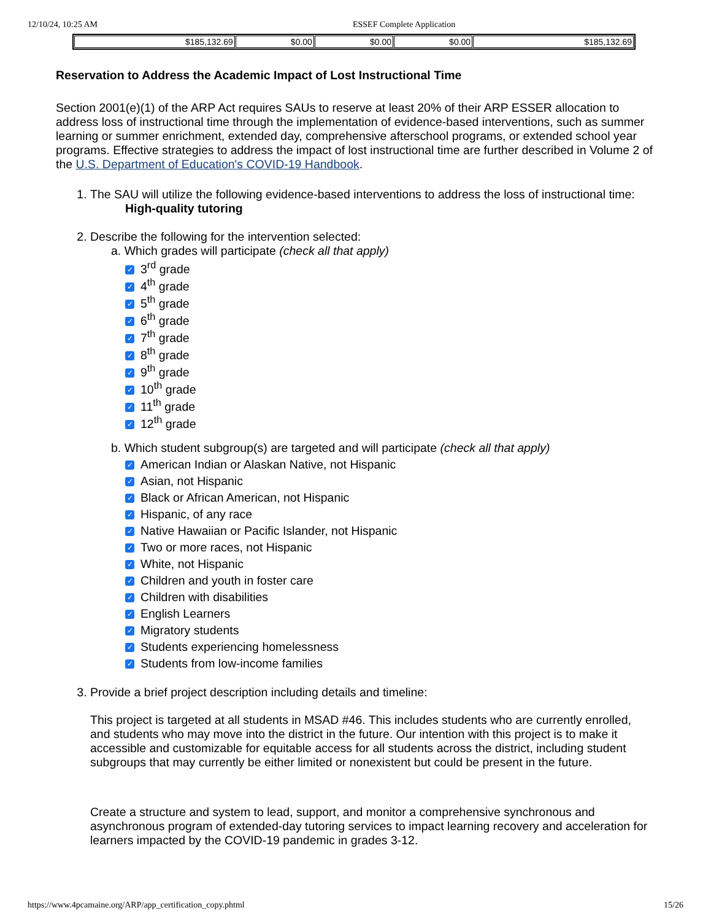12/10/24, 10:25 AM ESSEF Complete Application
| $185,132.69 | $0.00 | $0.00 | $0.00 | $185,132.69 |
Reservation to Address the Academic Impact of Lost Instructional Time
Section 2001(e)(1) of the ARP Act requires SAUs to reserve at least 20% of their ARP ESSER allocation to address loss of instructional time through the implementation of evidence-based interventions, such as summer learning or summer enrichment, extended day, comprehensive afterschool programs, or extended school year programs. Effective strategies to address the impact of lost instructional time are further described in Volume 2 of the U.S. Department of Education's COVID-19 Handbook.
1. The SAU will utilize the following evidence-based interventions to address the loss of instructional time:
High-quality tutoring
2. Describe the following for the intervention selected:
a. Which grades will participate (check all that apply)
✓ 3<sup>rd</sup> grade
✓ 4<sup>th</sup> grade
✓ 5<sup>th</sup> grade
✓ 6<sup>th</sup> grade
✓ 7<sup>th</sup> grade
✓ 8<sup>th</sup> grade
✓ 9<sup>th</sup> grade
✓ 10<sup>th</sup> grade
✓ 11<sup>th</sup> grade
✓ 12<sup>th</sup> grade
b. Which student subgroup(s) are targeted and will participate (check all that apply)
✓ American Indian or Alaskan Native, not Hispanic
✓ Asian, not Hispanic
✓ Black or African American, not Hispanic
✓ Hispanic, of any race
✓ Native Hawaiian or Pacific Islander, not Hispanic
✓ Two or more races, not Hispanic
✓ White, not Hispanic
✓ Children and youth in foster care
✓ Children with disabilities
✓ English Learners
✓ Migratory students
✓ Students experiencing homelessness
✓ Students from low-income families
3. Provide a brief project description including details and timeline:
This project is targeted at all students in MSAD #46. This includes students who are currently enrolled, and students who may move into the district in the future. Our intention with this project is to make it accessible and customizable for equitable access for all students across the district, including student subgroups that may currently be either limited or nonexistent but could be present in the future.
Create a structure and system to lead, support, and monitor a comprehensive synchronous and asynchronous program of extended-day tutoring services to impact learning recovery and acceleration for learners impacted by the COVID-19 pandemic in grades 3-12.
https://www.4pcamaine.org/ARP/app_certification_copy.phtml 15/26